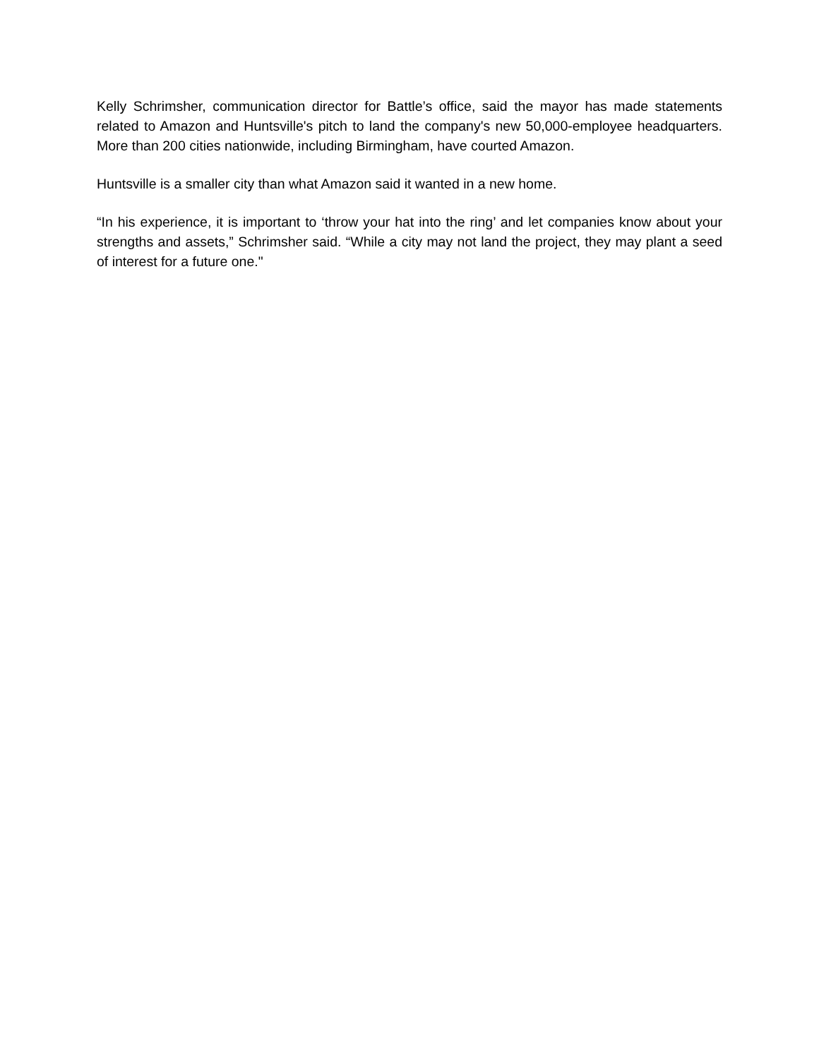Kelly Schrimsher, communication director for Battle’s office, said the mayor has made statements related to Amazon and Huntsville's pitch to land the company's new 50,000-employee headquarters. More than 200 cities nationwide, including Birmingham, have courted Amazon.
Huntsville is a smaller city than what Amazon said it wanted in a new home.
“In his experience, it is important to ‘throw your hat into the ring’ and let companies know about your strengths and assets,” Schrimsher said. “While a city may not land the project, they may plant a seed of interest for a future one."